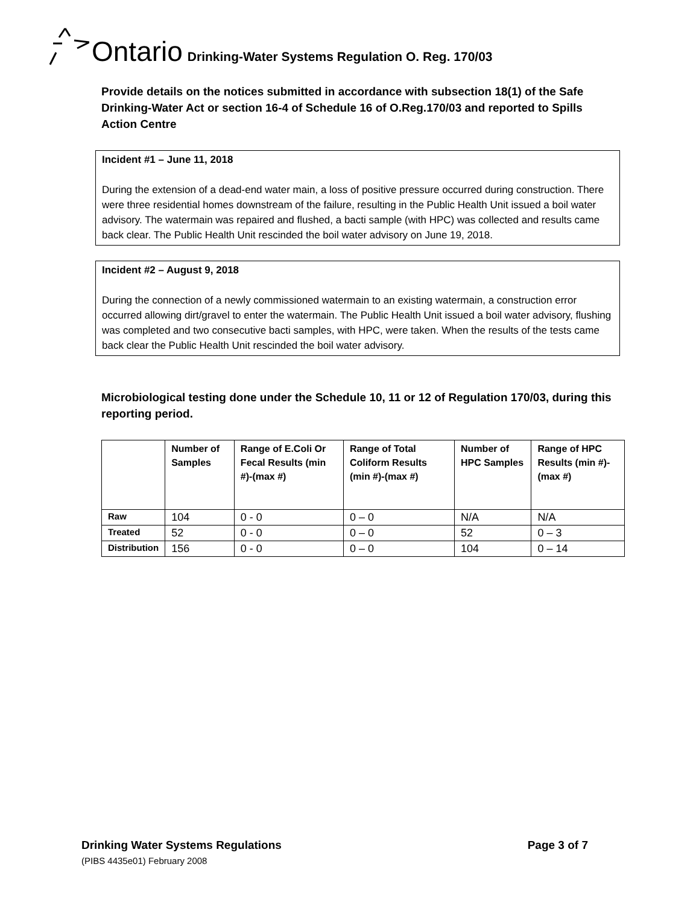Ontario Drinking-Water Systems Regulation O. Reg. 170/03
Provide details on the notices submitted in accordance with subsection 18(1) of the Safe Drinking-Water Act or section 16-4 of Schedule 16 of O.Reg.170/03 and reported to Spills Action Centre
Incident #1 – June 11, 2018
During the extension of a dead-end water main, a loss of positive pressure occurred during construction. There were three residential homes downstream of the failure, resulting in the Public Health Unit issued a boil water advisory. The watermain was repaired and flushed, a bacti sample (with HPC) was collected and results came back clear. The Public Health Unit rescinded the boil water advisory on June 19, 2018.
Incident #2 – August 9, 2018
During the connection of a newly commissioned watermain to an existing watermain, a construction error occurred allowing dirt/gravel to enter the watermain. The Public Health Unit issued a boil water advisory, flushing was completed and two consecutive bacti samples, with HPC, were taken. When the results of the tests came back clear the Public Health Unit rescinded the boil water advisory.
Microbiological testing done under the Schedule 10, 11 or 12 of Regulation 170/03, during this reporting period.
| | Number of Samples | Range of E.Coli Or Fecal Results (min #)-(max #) | Range of Total Coliform Results (min #)-(max #) | Number of HPC Samples | Range of HPC Results (min #)-(max #) |
| --- | --- | --- | --- | --- | --- |
| Raw | 104 | 0 - 0 | 0 – 0 | N/A | N/A |
| Treated | 52 | 0 - 0 | 0 – 0 | 52 | 0 – 3 |
| Distribution | 156 | 0 - 0 | 0 – 0 | 104 | 0 – 14 |
Drinking Water Systems Regulations Page 3 of 7
(PIBS 4435e01) February 2008